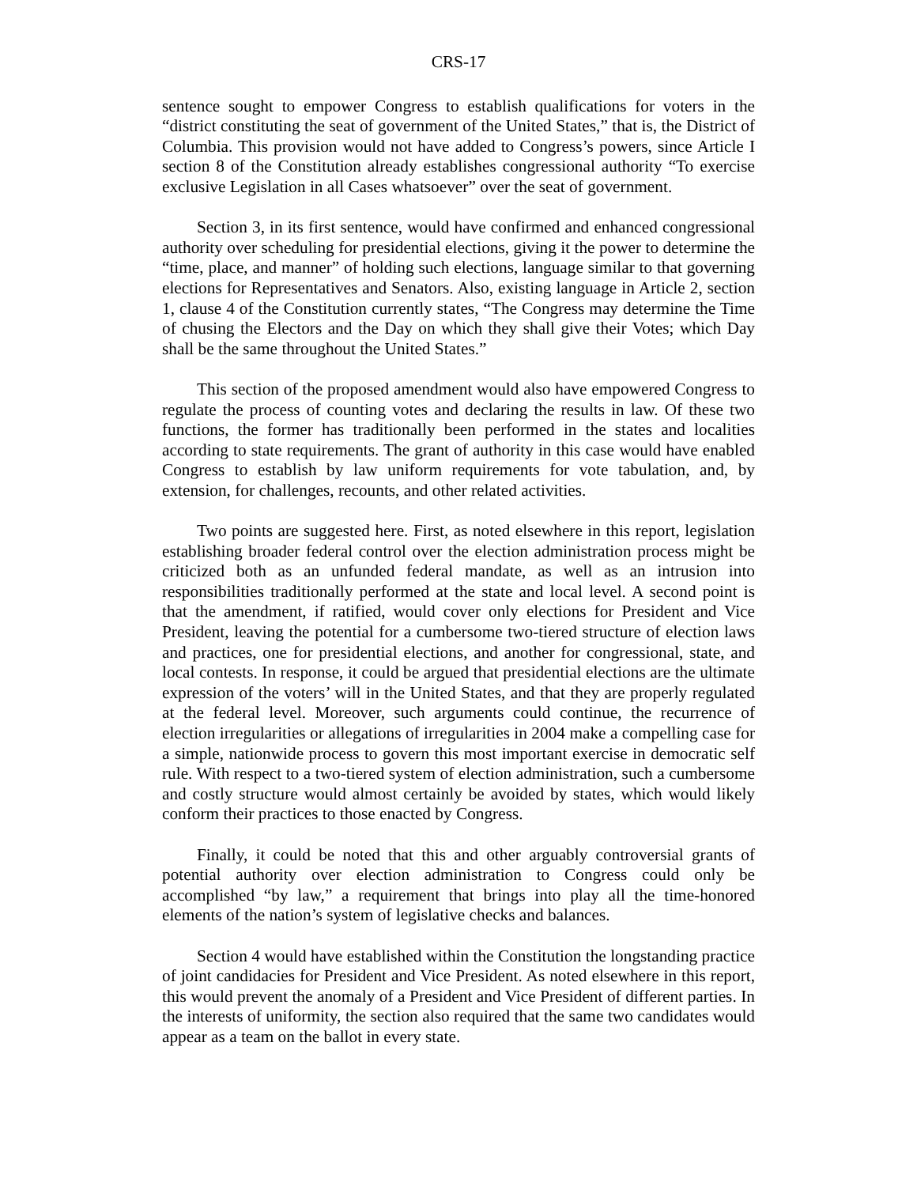CRS-17
sentence sought to empower Congress to establish qualifications for voters in the “district constituting the seat of government of the United States,” that is, the District of Columbia. This provision would not have added to Congress’s powers, since Article I section 8 of the Constitution already establishes congressional authority “To exercise exclusive Legislation in all Cases whatsoever” over the seat of government.
Section 3, in its first sentence, would have confirmed and enhanced congressional authority over scheduling for presidential elections, giving it the power to determine the “time, place, and manner” of holding such elections, language similar to that governing elections for Representatives and Senators. Also, existing language in Article 2, section 1, clause 4 of the Constitution currently states, “The Congress may determine the Time of chusing the Electors and the Day on which they shall give their Votes; which Day shall be the same throughout the United States.”
This section of the proposed amendment would also have empowered Congress to regulate the process of counting votes and declaring the results in law. Of these two functions, the former has traditionally been performed in the states and localities according to state requirements. The grant of authority in this case would have enabled Congress to establish by law uniform requirements for vote tabulation, and, by extension, for challenges, recounts, and other related activities.
Two points are suggested here. First, as noted elsewhere in this report, legislation establishing broader federal control over the election administration process might be criticized both as an unfunded federal mandate, as well as an intrusion into responsibilities traditionally performed at the state and local level. A second point is that the amendment, if ratified, would cover only elections for President and Vice President, leaving the potential for a cumbersome two-tiered structure of election laws and practices, one for presidential elections, and another for congressional, state, and local contests. In response, it could be argued that presidential elections are the ultimate expression of the voters’ will in the United States, and that they are properly regulated at the federal level. Moreover, such arguments could continue, the recurrence of election irregularities or allegations of irregularities in 2004 make a compelling case for a simple, nationwide process to govern this most important exercise in democratic self rule. With respect to a two-tiered system of election administration, such a cumbersome and costly structure would almost certainly be avoided by states, which would likely conform their practices to those enacted by Congress.
Finally, it could be noted that this and other arguably controversial grants of potential authority over election administration to Congress could only be accomplished “by law,” a requirement that brings into play all the time-honored elements of the nation’s system of legislative checks and balances.
Section 4 would have established within the Constitution the longstanding practice of joint candidacies for President and Vice President. As noted elsewhere in this report, this would prevent the anomaly of a President and Vice President of different parties. In the interests of uniformity, the section also required that the same two candidates would appear as a team on the ballot in every state.